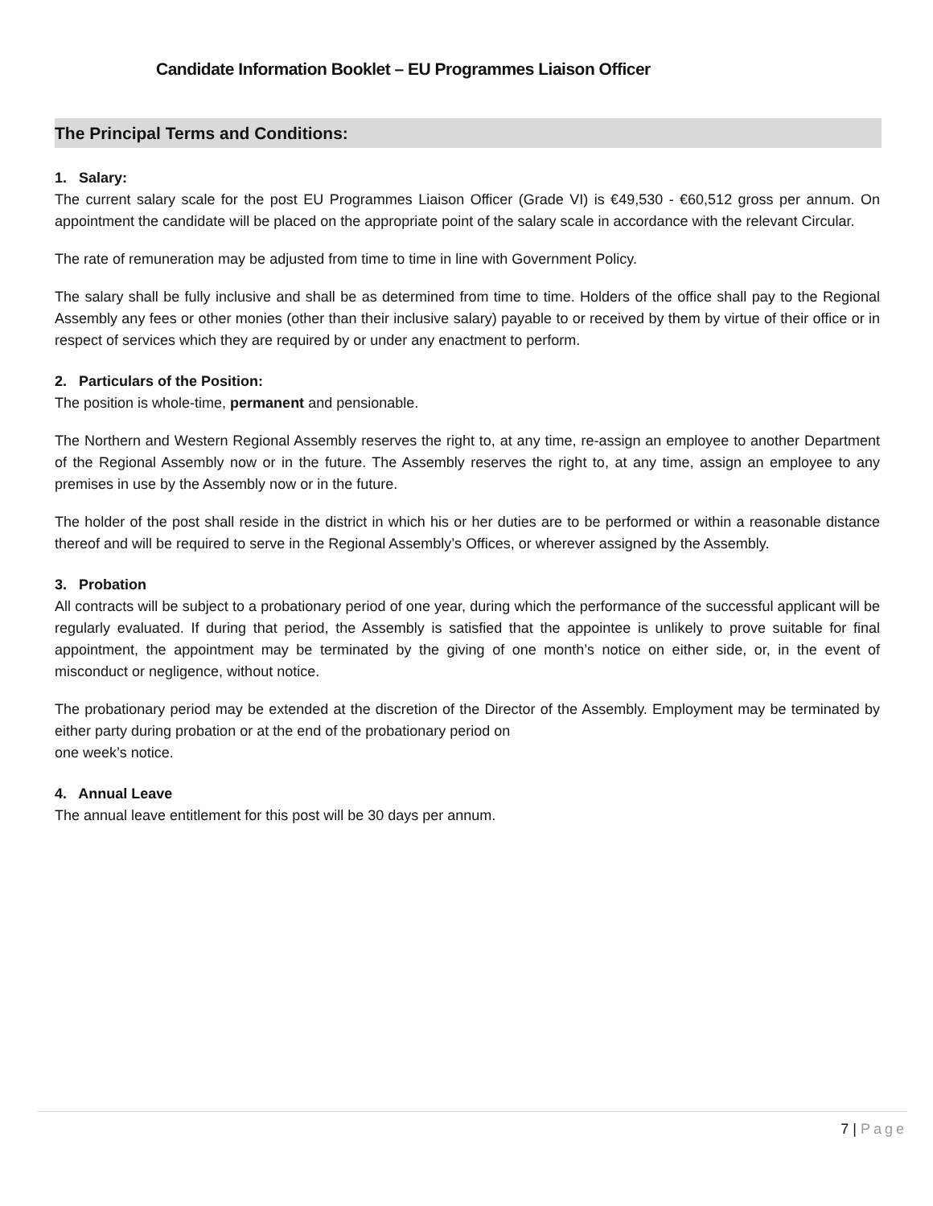Candidate Information Booklet – EU Programmes Liaison Officer
The Principal Terms and Conditions:
1. Salary:
The current salary scale for the post EU Programmes Liaison Officer (Grade VI) is €49,530 - €60,512 gross per annum. On appointment the candidate will be placed on the appropriate point of the salary scale in accordance with the relevant Circular.
The rate of remuneration may be adjusted from time to time in line with Government Policy.
The salary shall be fully inclusive and shall be as determined from time to time. Holders of the office shall pay to the Regional Assembly any fees or other monies (other than their inclusive salary) payable to or received by them by virtue of their office or in respect of services which they are required by or under any enactment to perform.
2. Particulars of the Position:
The position is whole-time, permanent and pensionable.
The Northern and Western Regional Assembly reserves the right to, at any time, re-assign an employee to another Department of the Regional Assembly now or in the future. The Assembly reserves the right to, at any time, assign an employee to any premises in use by the Assembly now or in the future.
The holder of the post shall reside in the district in which his or her duties are to be performed or within a reasonable distance thereof and will be required to serve in the Regional Assembly’s Offices, or wherever assigned by the Assembly.
3. Probation
All contracts will be subject to a probationary period of one year, during which the performance of the successful applicant will be regularly evaluated. If during that period, the Assembly is satisfied that the appointee is unlikely to prove suitable for final appointment, the appointment may be terminated by the giving of one month’s notice on either side, or, in the event of misconduct or negligence, without notice.
The probationary period may be extended at the discretion of the Director of the Assembly. Employment may be terminated by either party during probation or at the end of the probationary period on
one week’s notice.
4. Annual Leave
The annual leave entitlement for this post will be 30 days per annum.
7 | Page